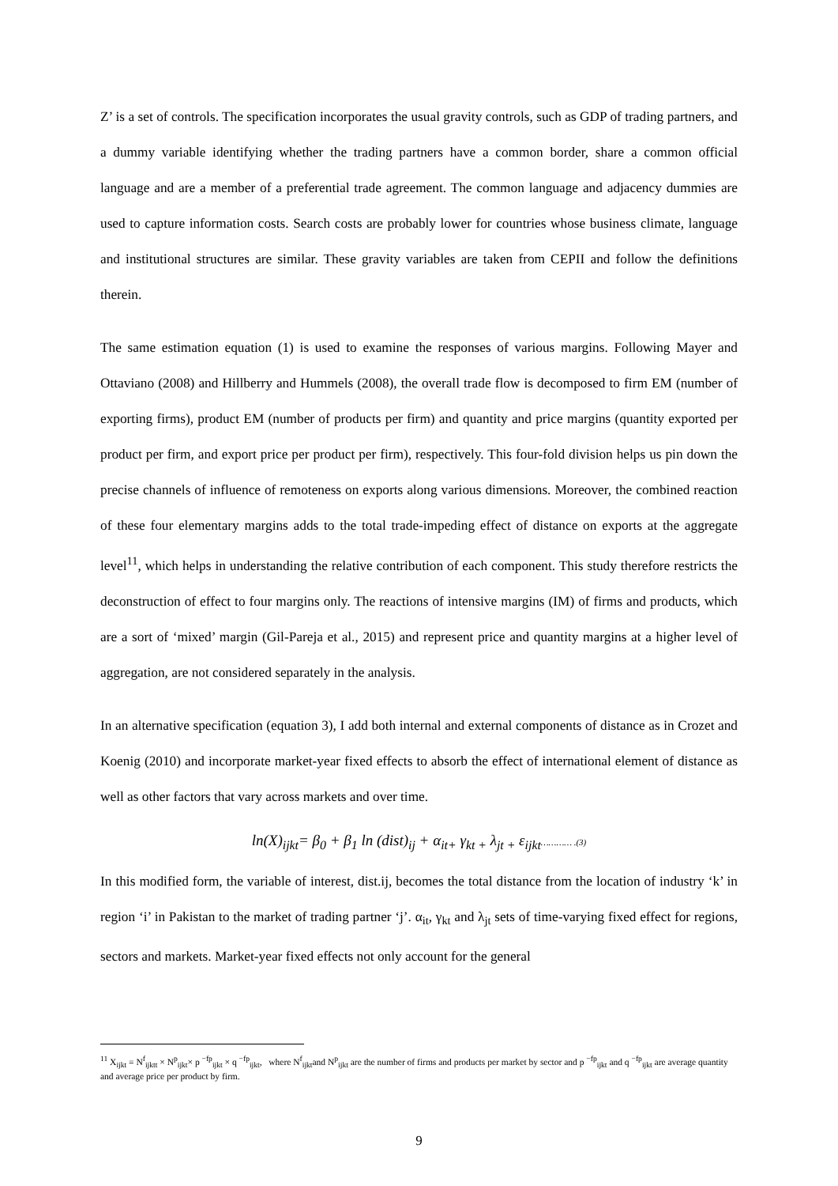Z’ is a set of controls. The specification incorporates the usual gravity controls, such as GDP of trading partners, and a dummy variable identifying whether the trading partners have a common border, share a common official language and are a member of a preferential trade agreement. The common language and adjacency dummies are used to capture information costs. Search costs are probably lower for countries whose business climate, language and institutional structures are similar. These gravity variables are taken from CEPII and follow the definitions therein.
The same estimation equation (1) is used to examine the responses of various margins. Following Mayer and Ottaviano (2008) and Hillberry and Hummels (2008), the overall trade flow is decomposed to firm EM (number of exporting firms), product EM (number of products per firm) and quantity and price margins (quantity exported per product per firm, and export price per product per firm), respectively. This four-fold division helps us pin down the precise channels of influence of remoteness on exports along various dimensions. Moreover, the combined reaction of these four elementary margins adds to the total trade-impeding effect of distance on exports at the aggregate level<sup>11</sup>, which helps in understanding the relative contribution of each component. This study therefore restricts the deconstruction of effect to four margins only. The reactions of intensive margins (IM) of firms and products, which are a sort of ‘mixed’ margin (Gil-Pareja et al., 2015) and represent price and quantity margins at a higher level of aggregation, are not considered separately in the analysis.
In an alternative specification (equation 3), I add both internal and external components of distance as in Crozet and Koenig (2010) and incorporate market-year fixed effects to absorb the effect of international element of distance as well as other factors that vary across markets and over time.
ln(X)<sub>ijkt</sub>= β<sub>0</sub> + β<sub>1</sub> ln (dist)<sub>ij</sub> + α<sub>it+</sub> γ<sub>kt +</sub> λ<sub>jt +</sub> ε<sub>ijkt</sub>………… .(3)
In this modified form, the variable of interest, dist.ij, becomes the total distance from the location of industry ‘k’ in region ‘i’ in Pakistan to the market of trading partner ‘j’. α<sub>it</sub>, γ<sub>kt</sub> and λ<sub>jt</sub> sets of time-varying fixed effect for regions, sectors and markets. Market-year fixed effects not only account for the general
<sup>11</sup> X<sub>ijkt</sub> = N<sup>f</sup><sub>ijktt</sub> × N<sup>p</sup><sub>ijkt</sub>× p <sup>−fp</sup><sub>ijkt</sub> × q <sup>−fp</sup><sub>ijkt</sub>, where N<sup>f</sup><sub>ijkt</sub>and N<sup>p</sup><sub>ijkt</sub> are the number of firms and products per market by sector and p <sup>−fp</sup><sub>ijkt</sub> and q <sup>−fp</sup><sub>ijkt</sub> are average quantity and average price per product by firm.
9